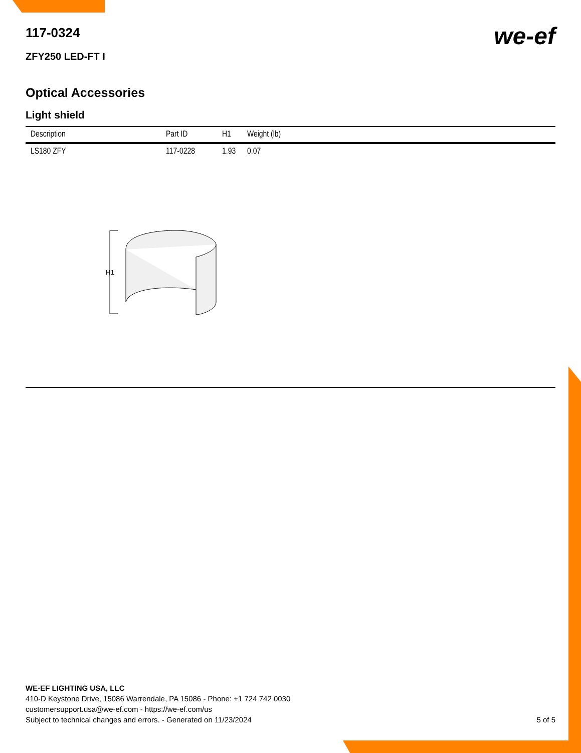we-ef
117-0324
ZFY250 LED-FT I
Optical Accessories
Light shield
| Description | Part ID | H1 | Weight (lb) |
| --- | --- | --- | --- |
| LS180 ZFY | 117-0228 | 1.93 | 0.07 |
H1
WE-EF LIGHTING USA, LLC
410-D Keystone Drive, 15086 Warrendale, PA 15086 - Phone: +1 724 742 0030
customersupport.usa@we-ef.com - https://we-ef.com/us
Subject to technical changes and errors. - Generated on 11/23/2024
5 of 5